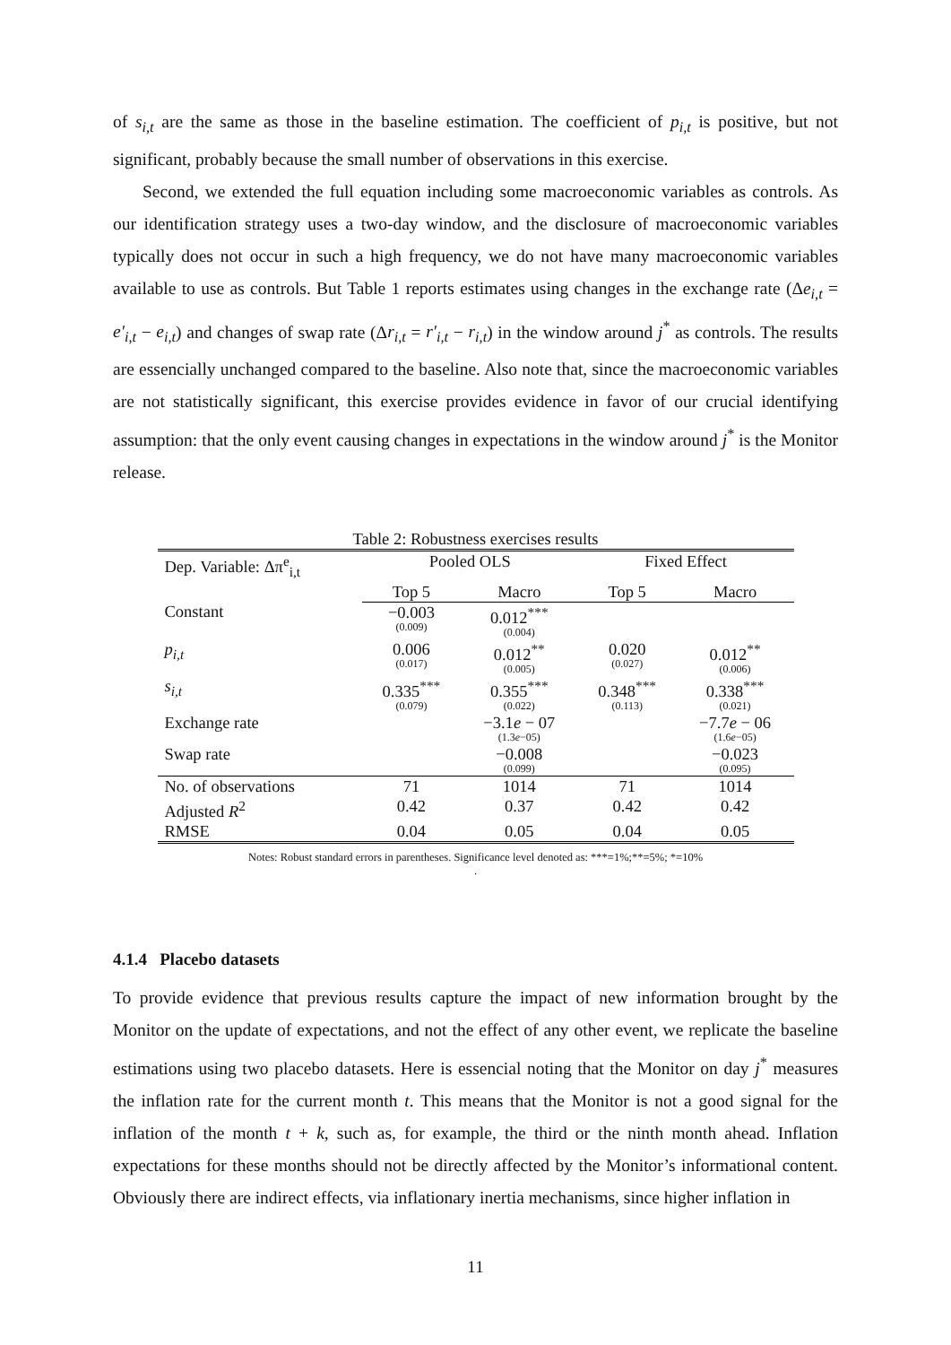of s<sub>i,t</sub> are the same as those in the baseline estimation. The coefficient of p<sub>i,t</sub> is positive, but not significant, probably because the small number of observations in this exercise.
Second, we extended the full equation including some macroeconomic variables as controls. As our identification strategy uses a two-day window, and the disclosure of macroeconomic variables typically does not occur in such a high frequency, we do not have many macroeconomic variables available to use as controls. But Table 1 reports estimates using changes in the exchange rate (Δe<sub>i,t</sub> = e′<sub>i,t</sub> − e<sub>i,t</sub>) and changes of swap rate (Δr<sub>i,t</sub> = r′<sub>i,t</sub> − r<sub>i,t</sub>) in the window around j<sup>*</sup> as controls. The results are essencially unchanged compared to the baseline. Also note that, since the macroeconomic variables are not statistically significant, this exercise provides evidence in favor of our crucial identifying assumption: that the only event causing changes in expectations in the window around j<sup>*</sup> is the Monitor release.
Table 2: Robustness exercises results
| Dep. Variable: Δπ<sup>e</sup><sub>i,t</sub> | Pooled OLS | | Fixed Effect | |
| --- | --- | --- | --- | --- |
| | Top 5 | Macro | Top 5 | Macro |
| Constant | −0.003 (0.009) | 0.012<sup>***</sup> (0.004) | | |
| p<sub>i,t</sub> | 0.006 (0.017) | 0.012<sup>**</sup> (0.005) | 0.020 (0.027) | 0.012<sup>**</sup> (0.006) |
| s<sub>i,t</sub> | 0.335<sup>***</sup> (0.079) | 0.355<sup>***</sup> (0.022) | 0.348<sup>***</sup> (0.113) | 0.338<sup>***</sup> (0.021) |
| Exchange rate | | −3.1 e − 07 (1.3 e −05) | | −7.7 e − 06 (1.6 e −05) |
| Swap rate | | −0.008 (0.099) | | −0.023 (0.095) |
| No. of observations | 71 | 1014 | 71 | 1014 |
| Adjusted R<sup>2</sup> | 0.42 | 0.37 | 0.42 | 0.42 |
| RMSE | 0.04 | 0.05 | 0.04 | 0.05 |
Notes: Robust standard errors in parentheses. Significance level denoted as: ***=1%;**=5%; *=10%
.
4.1.4 Placebo datasets
To provide evidence that previous results capture the impact of new information brought by the Monitor on the update of expectations, and not the effect of any other event, we replicate the baseline estimations using two placebo datasets. Here is essencial noting that the Monitor on day j<sup>*</sup> measures the inflation rate for the current month t. This means that the Monitor is not a good signal for the inflation of the month t + k, such as, for example, the third or the ninth month ahead. Inflation expectations for these months should not be directly affected by the Monitor’s informational content. Obviously there are indirect effects, via inflationary inertia mechanisms, since higher inflation in
11